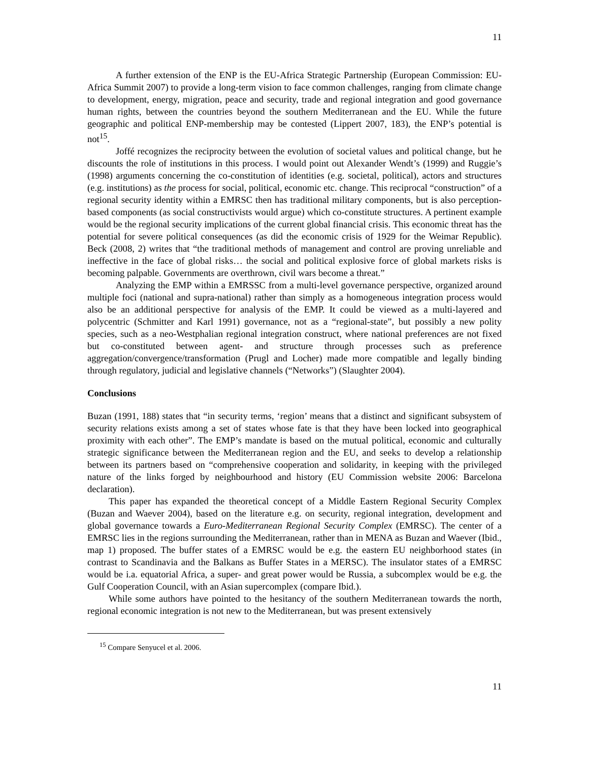11
A further extension of the ENP is the EU-Africa Strategic Partnership (European Commission: EU-Africa Summit 2007) to provide a long-term vision to face common challenges, ranging from climate change to development, energy, migration, peace and security, trade and regional integration and good governance human rights, between the countries beyond the southern Mediterranean and the EU. While the future geographic and political ENP-membership may be contested (Lippert 2007, 183), the ENP’s potential is not<sup>15</sup>.
Joffé recognizes the reciprocity between the evolution of societal values and political change, but he discounts the role of institutions in this process. I would point out Alexander Wendt’s (1999) and Ruggie’s (1998) arguments concerning the co-constitution of identities (e.g. societal, political), actors and structures (e.g. institutions) as the process for social, political, economic etc. change. This reciprocal “construction” of a regional security identity within a EMRSC then has traditional military components, but is also perception-based components (as social constructivists would argue) which co-constitute structures. A pertinent example would be the regional security implications of the current global financial crisis. This economic threat has the potential for severe political consequences (as did the economic crisis of 1929 for the Weimar Republic). Beck (2008, 2) writes that “the traditional methods of management and control are proving unreliable and ineffective in the face of global risks… the social and political explosive force of global markets risks is becoming palpable. Governments are overthrown, civil wars become a threat.”
Analyzing the EMP within a EMRSSC from a multi-level governance perspective, organized around multiple foci (national and supra-national) rather than simply as a homogeneous integration process would also be an additional perspective for analysis of the EMP. It could be viewed as a multi-layered and polycentric (Schmitter and Karl 1991) governance, not as a “regional-state”, but possibly a new polity species, such as a neo-Westphalian regional integration construct, where national preferences are not fixed but co-constituted between agent- and structure through processes such as preference aggregation/convergence/transformation (Prugl and Locher) made more compatible and legally binding through regulatory, judicial and legislative channels (“Networks”) (Slaughter 2004).
Conclusions
Buzan (1991, 188) states that “in security terms, ‘region’ means that a distinct and significant subsystem of security relations exists among a set of states whose fate is that they have been locked into geographical proximity with each other”. The EMP’s mandate is based on the mutual political, economic and culturally strategic significance between the Mediterranean region and the EU, and seeks to develop a relationship between its partners based on “comprehensive cooperation and solidarity, in keeping with the privileged nature of the links forged by neighbourhood and history (EU Commission website 2006: Barcelona declaration).
This paper has expanded the theoretical concept of a Middle Eastern Regional Security Complex (Buzan and Waever 2004), based on the literature e.g. on security, regional integration, development and global governance towards a Euro-Mediterranean Regional Security Complex (EMRSC). The center of a EMRSC lies in the regions surrounding the Mediterranean, rather than in MENA as Buzan and Waever (Ibid., map 1) proposed. The buffer states of a EMRSC would be e.g. the eastern EU neighborhood states (in contrast to Scandinavia and the Balkans as Buffer States in a MERSC). The insulator states of a EMRSC would be i.a. equatorial Africa, a super- and great power would be Russia, a subcomplex would be e.g. the Gulf Cooperation Council, with an Asian supercomplex (compare Ibid.).
While some authors have pointed to the hesitancy of the southern Mediterranean towards the north, regional economic integration is not new to the Mediterranean, but was present extensively
<sup>15</sup> Compare Senyucel et al. 2006.
11